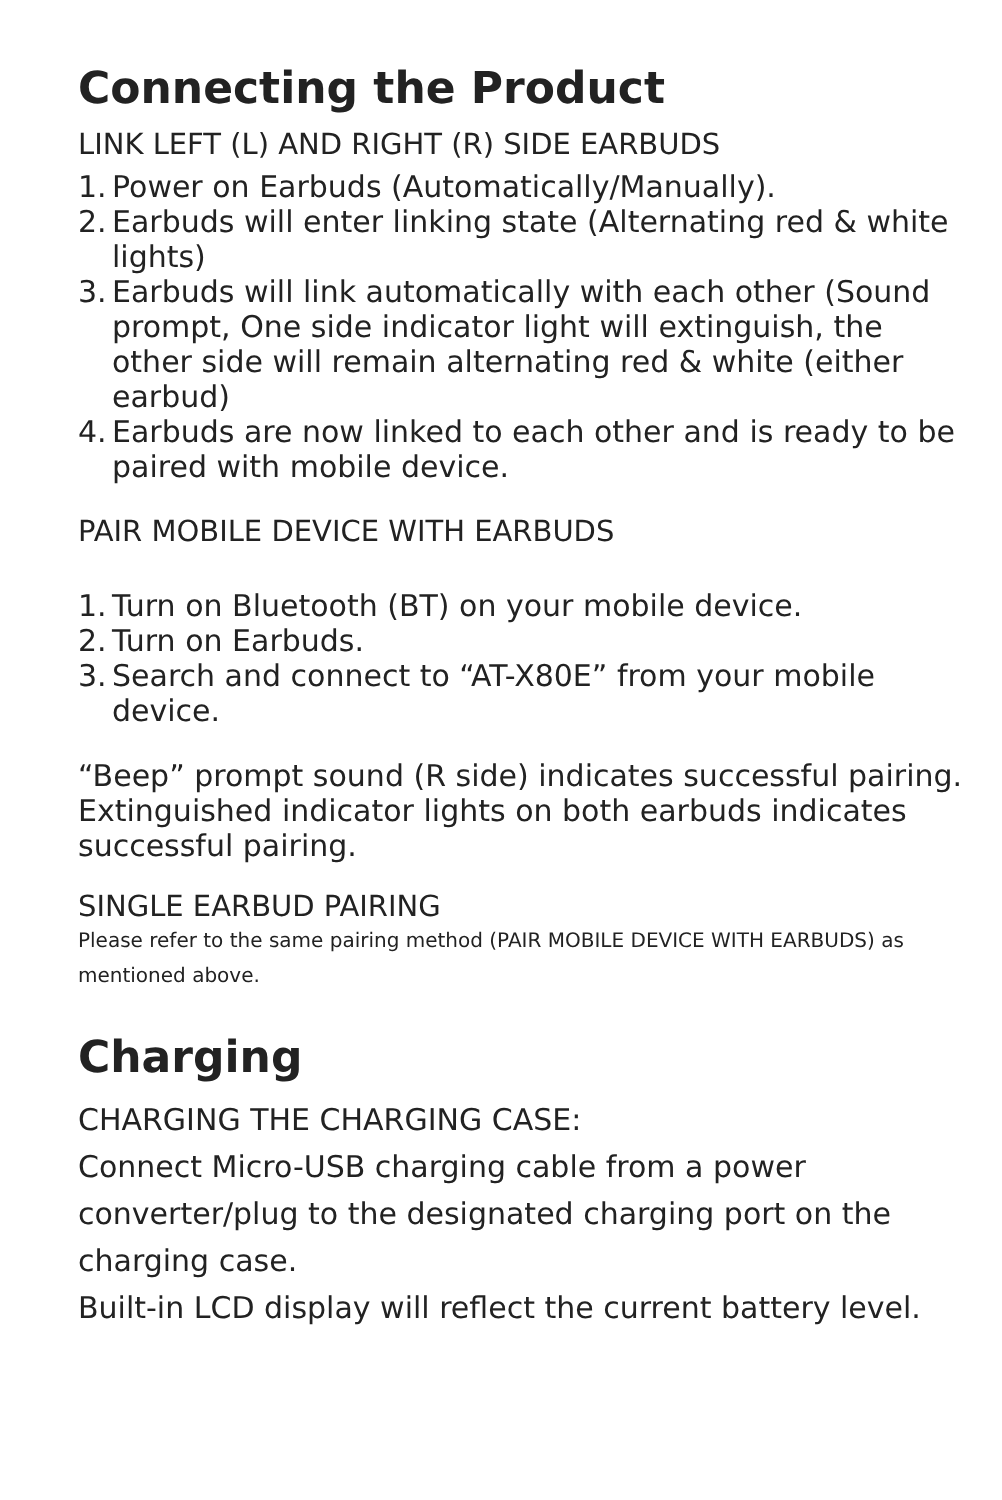Connecting the Product
LINK LEFT (L) AND RIGHT (R) SIDE EARBUDS
1. Power on Earbuds (Automatically/Manually).
2. Earbuds will enter linking state (Alternating red & white lights)
3. Earbuds will link automatically with each other (Sound prompt, One side indicator light will extinguish, the other side will remain alternating red & white (either earbud)
4. Earbuds are now linked to each other and is ready to be paired with mobile device.
PAIR MOBILE DEVICE WITH EARBUDS
1. Turn on Bluetooth (BT) on your mobile device.
2. Turn on Earbuds.
3. Search and connect to “AT-X80E” from your mobile device.
“Beep” prompt sound (R side) indicates successful pairing.
Extinguished indicator lights on both earbuds indicates successful pairing.
SINGLE EARBUD PAIRING
Please refer to the same pairing method (PAIR MOBILE DEVICE WITH EARBUDS) as mentioned above.
Charging
CHARGING THE CHARGING CASE:
Connect Micro-USB charging cable from a power converter/plug to the designated charging port on the charging case.
Built-in LCD display will reflect the current battery level.